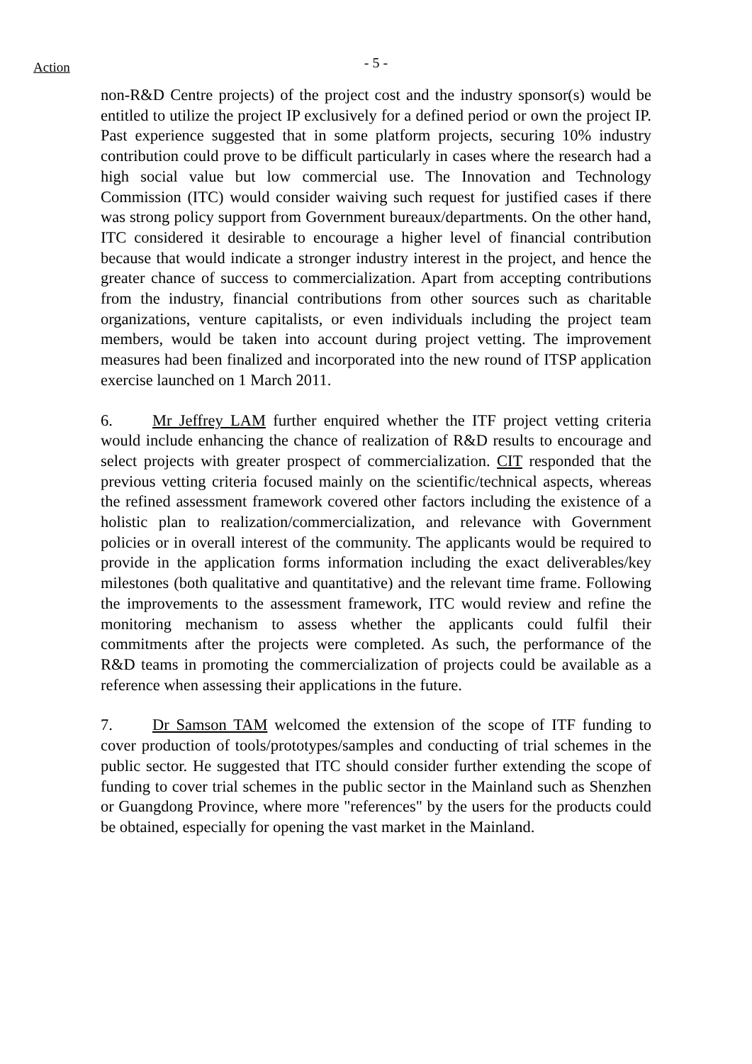Action
- 5 -
non-R&D Centre projects) of the project cost and the industry sponsor(s) would be entitled to utilize the project IP exclusively for a defined period or own the project IP. Past experience suggested that in some platform projects, securing 10% industry contribution could prove to be difficult particularly in cases where the research had a high social value but low commercial use. The Innovation and Technology Commission (ITC) would consider waiving such request for justified cases if there was strong policy support from Government bureaux/departments. On the other hand, ITC considered it desirable to encourage a higher level of financial contribution because that would indicate a stronger industry interest in the project, and hence the greater chance of success to commercialization. Apart from accepting contributions from the industry, financial contributions from other sources such as charitable organizations, venture capitalists, or even individuals including the project team members, would be taken into account during project vetting. The improvement measures had been finalized and incorporated into the new round of ITSP application exercise launched on 1 March 2011.
6. Mr Jeffrey LAM further enquired whether the ITF project vetting criteria would include enhancing the chance of realization of R&D results to encourage and select projects with greater prospect of commercialization. CIT responded that the previous vetting criteria focused mainly on the scientific/technical aspects, whereas the refined assessment framework covered other factors including the existence of a holistic plan to realization/commercialization, and relevance with Government policies or in overall interest of the community. The applicants would be required to provide in the application forms information including the exact deliverables/key milestones (both qualitative and quantitative) and the relevant time frame. Following the improvements to the assessment framework, ITC would review and refine the monitoring mechanism to assess whether the applicants could fulfil their commitments after the projects were completed. As such, the performance of the R&D teams in promoting the commercialization of projects could be available as a reference when assessing their applications in the future.
7. Dr Samson TAM welcomed the extension of the scope of ITF funding to cover production of tools/prototypes/samples and conducting of trial schemes in the public sector. He suggested that ITC should consider further extending the scope of funding to cover trial schemes in the public sector in the Mainland such as Shenzhen or Guangdong Province, where more "references" by the users for the products could be obtained, especially for opening the vast market in the Mainland.